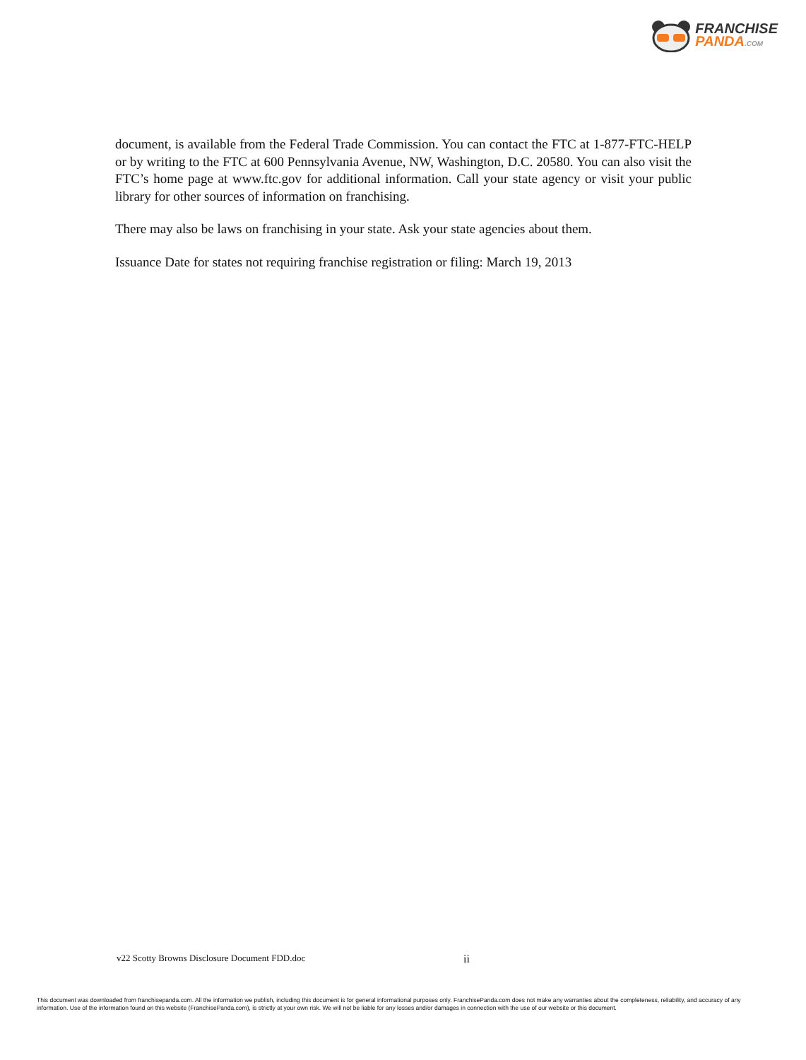FRANCHISE
PANDA.COM
document, is available from the Federal Trade Commission. You can contact the FTC at 1-877-FTC-HELP or by writing to the FTC at 600 Pennsylvania Avenue, NW, Washington, D.C. 20580. You can also visit the FTC’s home page at www.ftc.gov for additional information. Call your state agency or visit your public library for other sources of information on franchising.
There may also be laws on franchising in your state. Ask your state agencies about them.
Issuance Date for states not requiring franchise registration or filing: March 19, 2013
v22 Scotty Browns Disclosure Document FDD.doc ii
This document was downloaded from franchisepanda.com. All the information we publish, including this document is for general informational purposes only. FranchisePanda.com does not make any warranties about the completeness, reliability, and accuracy of any information. Use of the information found on this website (FranchisePanda.com), is strictly at your own risk. We will not be liable for any losses and/or damages in connection with the use of our website or this document.